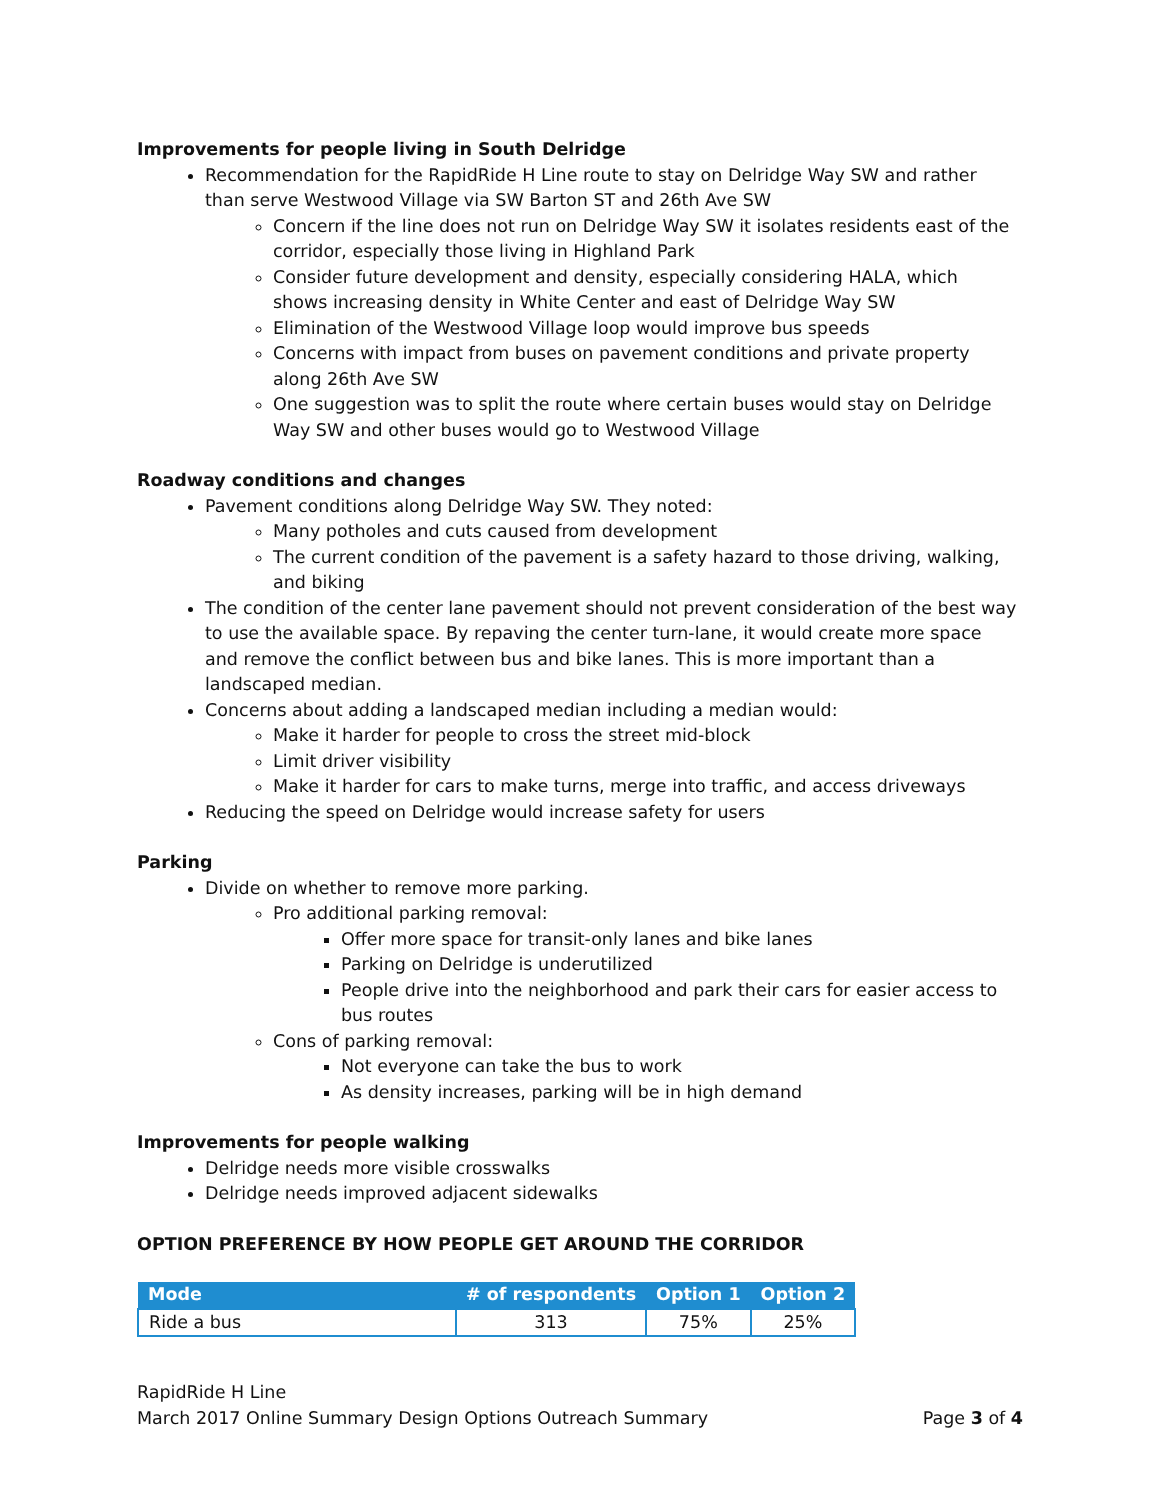Improvements for people living in South Delridge
Recommendation for the RapidRide H Line route to stay on Delridge Way SW and rather than serve Westwood Village via SW Barton ST and 26th Ave SW
Concern if the line does not run on Delridge Way SW it isolates residents east of the corridor, especially those living in Highland Park
Consider future development and density, especially considering HALA, which shows increasing density in White Center and east of Delridge Way SW
Elimination of the Westwood Village loop would improve bus speeds
Concerns with impact from buses on pavement conditions and private property along 26th Ave SW
One suggestion was to split the route where certain buses would stay on Delridge Way SW and other buses would go to Westwood Village
Roadway conditions and changes
Pavement conditions along Delridge Way SW. They noted:
Many potholes and cuts caused from development
The current condition of the pavement is a safety hazard to those driving, walking, and biking
The condition of the center lane pavement should not prevent consideration of the best way to use the available space. By repaving the center turn-lane, it would create more space and remove the conflict between bus and bike lanes. This is more important than a landscaped median.
Concerns about adding a landscaped median including a median would:
Make it harder for people to cross the street mid-block
Limit driver visibility
Make it harder for cars to make turns, merge into traffic, and access driveways
Reducing the speed on Delridge would increase safety for users
Parking
Divide on whether to remove more parking.
Pro additional parking removal:
Offer more space for transit-only lanes and bike lanes
Parking on Delridge is underutilized
People drive into the neighborhood and park their cars for easier access to bus routes
Cons of parking removal:
Not everyone can take the bus to work
As density increases, parking will be in high demand
Improvements for people walking
Delridge needs more visible crosswalks
Delridge needs improved adjacent sidewalks
OPTION PREFERENCE BY HOW PEOPLE GET AROUND THE CORRIDOR
| Mode | # of respondents | Option 1 | Option 2 |
| --- | --- | --- | --- |
| Ride a bus | 313 | 75% | 25% |
RapidRide H Line
March 2017 Online Summary Design Options Outreach Summary Page 3 of 4